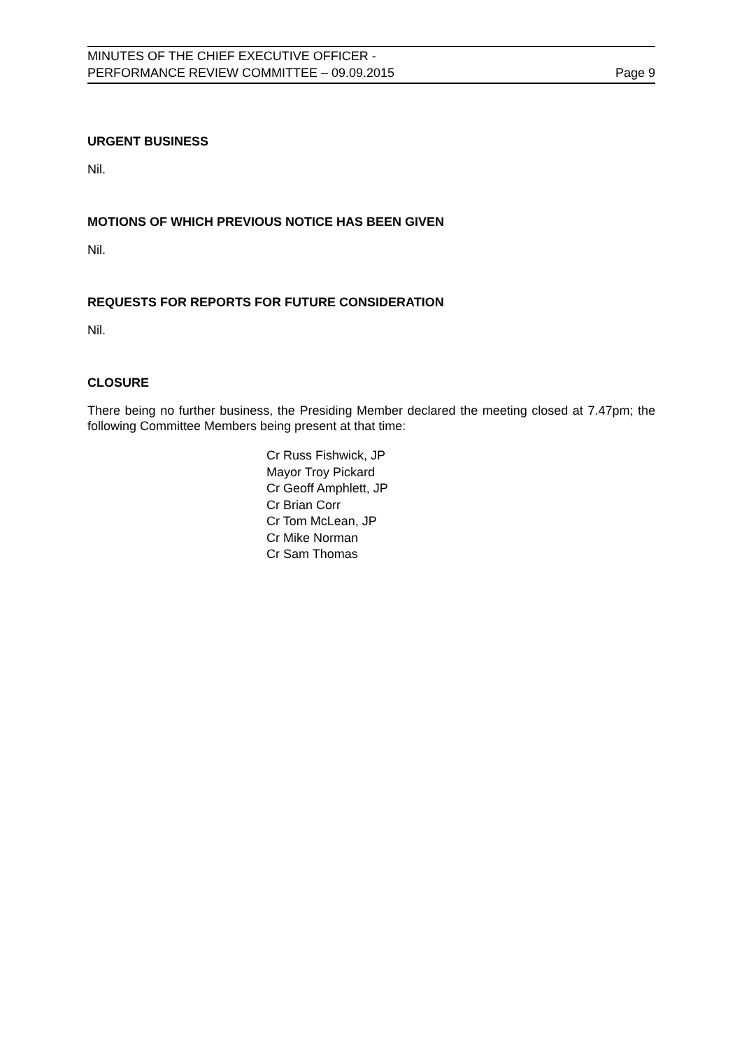MINUTES OF THE CHIEF EXECUTIVE OFFICER -
PERFORMANCE REVIEW COMMITTEE – 09.09.2015
Page 9
URGENT BUSINESS
Nil.
MOTIONS OF WHICH PREVIOUS NOTICE HAS BEEN GIVEN
Nil.
REQUESTS FOR REPORTS FOR FUTURE CONSIDERATION
Nil.
CLOSURE
There being no further business, the Presiding Member declared the meeting closed at 7.47pm; the following Committee Members being present at that time:
Cr Russ Fishwick, JP
Mayor Troy Pickard
Cr Geoff Amphlett, JP
Cr Brian Corr
Cr Tom McLean, JP
Cr Mike Norman
Cr Sam Thomas